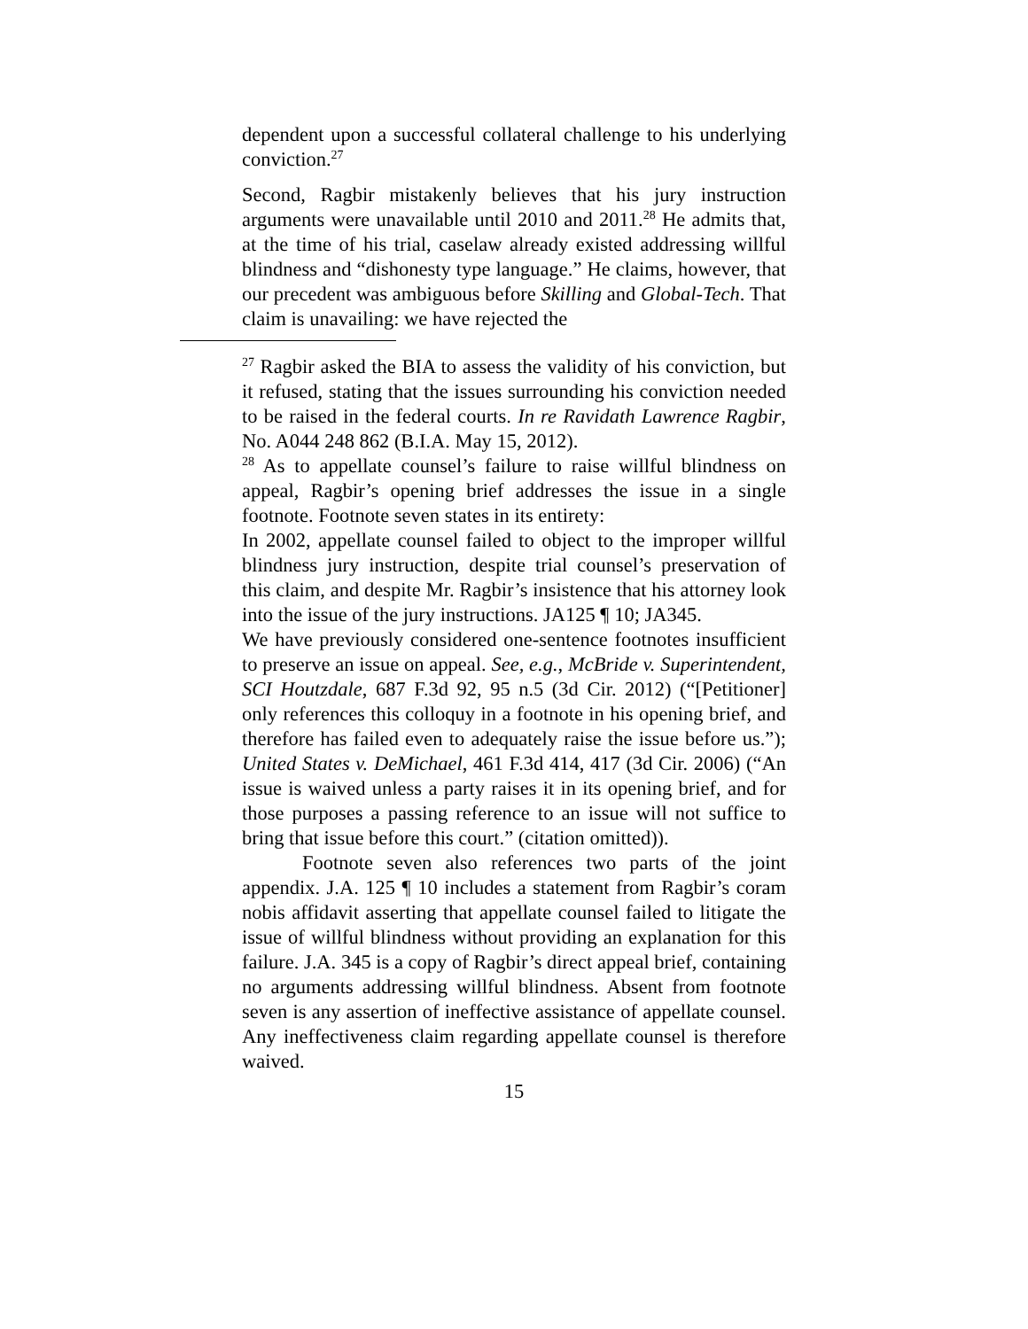dependent upon a successful collateral challenge to his underlying conviction.<sup>27</sup>
Second, Ragbir mistakenly believes that his jury instruction arguments were unavailable until 2010 and 2011.<sup>28</sup> He admits that, at the time of his trial, caselaw already existed addressing willful blindness and “dishonesty type language.” He claims, however, that our precedent was ambiguous before Skilling and Global-Tech. That claim is unavailing: we have rejected the
<sup>27</sup> Ragbir asked the BIA to assess the validity of his conviction, but it refused, stating that the issues surrounding his conviction needed to be raised in the federal courts. In re Ravidath Lawrence Ragbir, No. A044 248 862 (B.I.A. May 15, 2012).
<sup>28</sup> As to appellate counsel’s failure to raise willful blindness on appeal, Ragbir’s opening brief addresses the issue in a single footnote. Footnote seven states in its entirety:
In 2002, appellate counsel failed to object to the improper willful blindness jury instruction, despite trial counsel’s preservation of this claim, and despite Mr. Ragbir’s insistence that his attorney look into the issue of the jury instructions. JA125 ¶ 10; JA345.
We have previously considered one-sentence footnotes insufficient to preserve an issue on appeal. See, e.g., McBride v. Superintendent, SCI Houtzdale, 687 F.3d 92, 95 n.5 (3d Cir. 2012) (“[Petitioner] only references this colloquy in a footnote in his opening brief, and therefore has failed even to adequately raise the issue before us.”); United States v. DeMichael, 461 F.3d 414, 417 (3d Cir. 2006) (“An issue is waived unless a party raises it in its opening brief, and for those purposes a passing reference to an issue will not suffice to bring that issue before this court.” (citation omitted)).
Footnote seven also references two parts of the joint appendix. J.A. 125 ¶ 10 includes a statement from Ragbir’s coram nobis affidavit asserting that appellate counsel failed to litigate the issue of willful blindness without providing an explanation for this failure. J.A. 345 is a copy of Ragbir’s direct appeal brief, containing no arguments addressing willful blindness. Absent from footnote seven is any assertion of ineffective assistance of appellate counsel. Any ineffectiveness claim regarding appellate counsel is therefore waived.
15